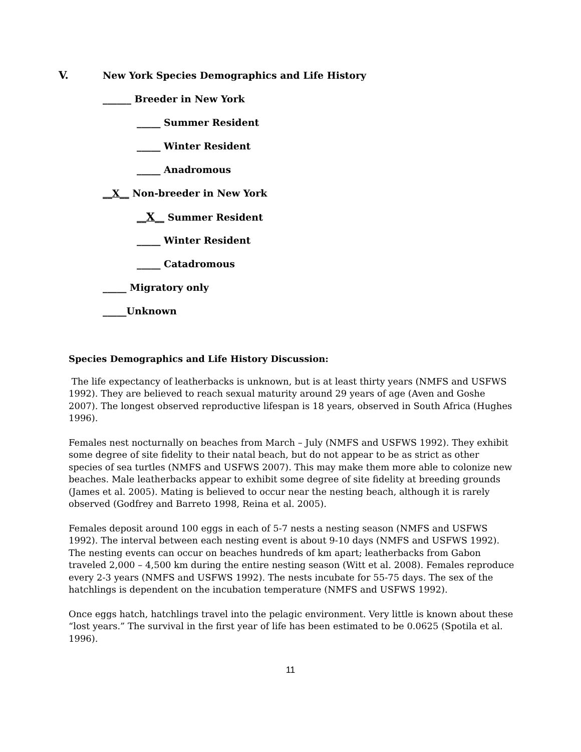V. New York Species Demographics and Life History
______ Breeder in New York
_____ Summer Resident
_____ Winter Resident
_____ Anadromous
__X__ Non-breeder in New York
__X__ Summer Resident
_____ Winter Resident
_____ Catadromous
_____ Migratory only
_____Unknown
Species Demographics and Life History Discussion:
The life expectancy of leatherbacks is unknown, but is at least thirty years (NMFS and USFWS 1992). They are believed to reach sexual maturity around 29 years of age (Aven and Goshe 2007). The longest observed reproductive lifespan is 18 years, observed in South Africa (Hughes 1996).
Females nest nocturnally on beaches from March – July (NMFS and USFWS 1992). They exhibit some degree of site fidelity to their natal beach, but do not appear to be as strict as other species of sea turtles (NMFS and USFWS 2007). This may make them more able to colonize new beaches. Male leatherbacks appear to exhibit some degree of site fidelity at breeding grounds (James et al. 2005). Mating is believed to occur near the nesting beach, although it is rarely observed (Godfrey and Barreto 1998, Reina et al. 2005).
Females deposit around 100 eggs in each of 5-7 nests a nesting season (NMFS and USFWS 1992). The interval between each nesting event is about 9-10 days (NMFS and USFWS 1992). The nesting events can occur on beaches hundreds of km apart; leatherbacks from Gabon traveled 2,000 – 4,500 km during the entire nesting season (Witt et al. 2008). Females reproduce every 2-3 years (NMFS and USFWS 1992). The nests incubate for 55-75 days. The sex of the hatchlings is dependent on the incubation temperature (NMFS and USFWS 1992).
Once eggs hatch, hatchlings travel into the pelagic environment. Very little is known about these “lost years.” The survival in the first year of life has been estimated to be 0.0625 (Spotila et al. 1996).
11